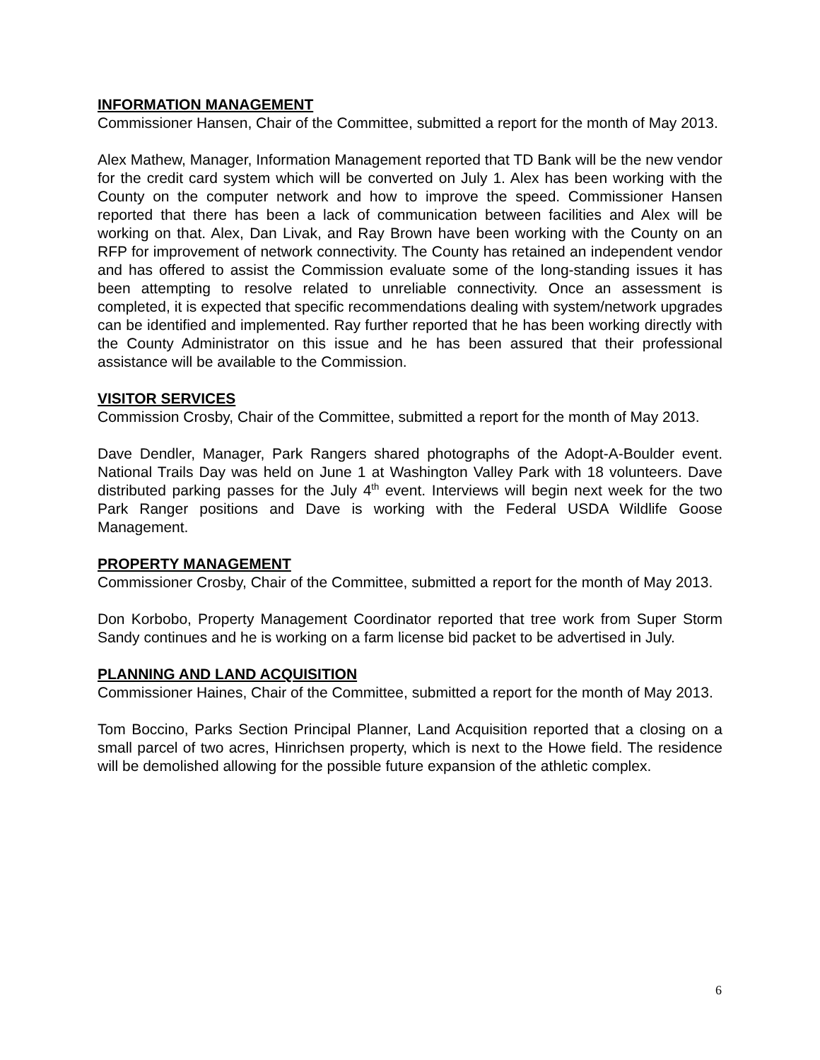INFORMATION MANAGEMENT
Commissioner Hansen, Chair of the Committee, submitted a report for the month of May 2013.
Alex Mathew, Manager, Information Management reported that TD Bank will be the new vendor for the credit card system which will be converted on July 1. Alex has been working with the County on the computer network and how to improve the speed. Commissioner Hansen reported that there has been a lack of communication between facilities and Alex will be working on that. Alex, Dan Livak, and Ray Brown have been working with the County on an RFP for improvement of network connectivity. The County has retained an independent vendor and has offered to assist the Commission evaluate some of the long-standing issues it has been attempting to resolve related to unreliable connectivity. Once an assessment is completed, it is expected that specific recommendations dealing with system/network upgrades can be identified and implemented. Ray further reported that he has been working directly with the County Administrator on this issue and he has been assured that their professional assistance will be available to the Commission.
VISITOR SERVICES
Commission Crosby, Chair of the Committee, submitted a report for the month of May 2013.
Dave Dendler, Manager, Park Rangers shared photographs of the Adopt-A-Boulder event. National Trails Day was held on June 1 at Washington Valley Park with 18 volunteers. Dave distributed parking passes for the July 4<sup>th</sup> event. Interviews will begin next week for the two Park Ranger positions and Dave is working with the Federal USDA Wildlife Goose Management.
PROPERTY MANAGEMENT
Commissioner Crosby, Chair of the Committee, submitted a report for the month of May 2013.
Don Korbobo, Property Management Coordinator reported that tree work from Super Storm Sandy continues and he is working on a farm license bid packet to be advertised in July.
PLANNING AND LAND ACQUISITION
Commissioner Haines, Chair of the Committee, submitted a report for the month of May 2013.
Tom Boccino, Parks Section Principal Planner, Land Acquisition reported that a closing on a small parcel of two acres, Hinrichsen property, which is next to the Howe field. The residence will be demolished allowing for the possible future expansion of the athletic complex.
6